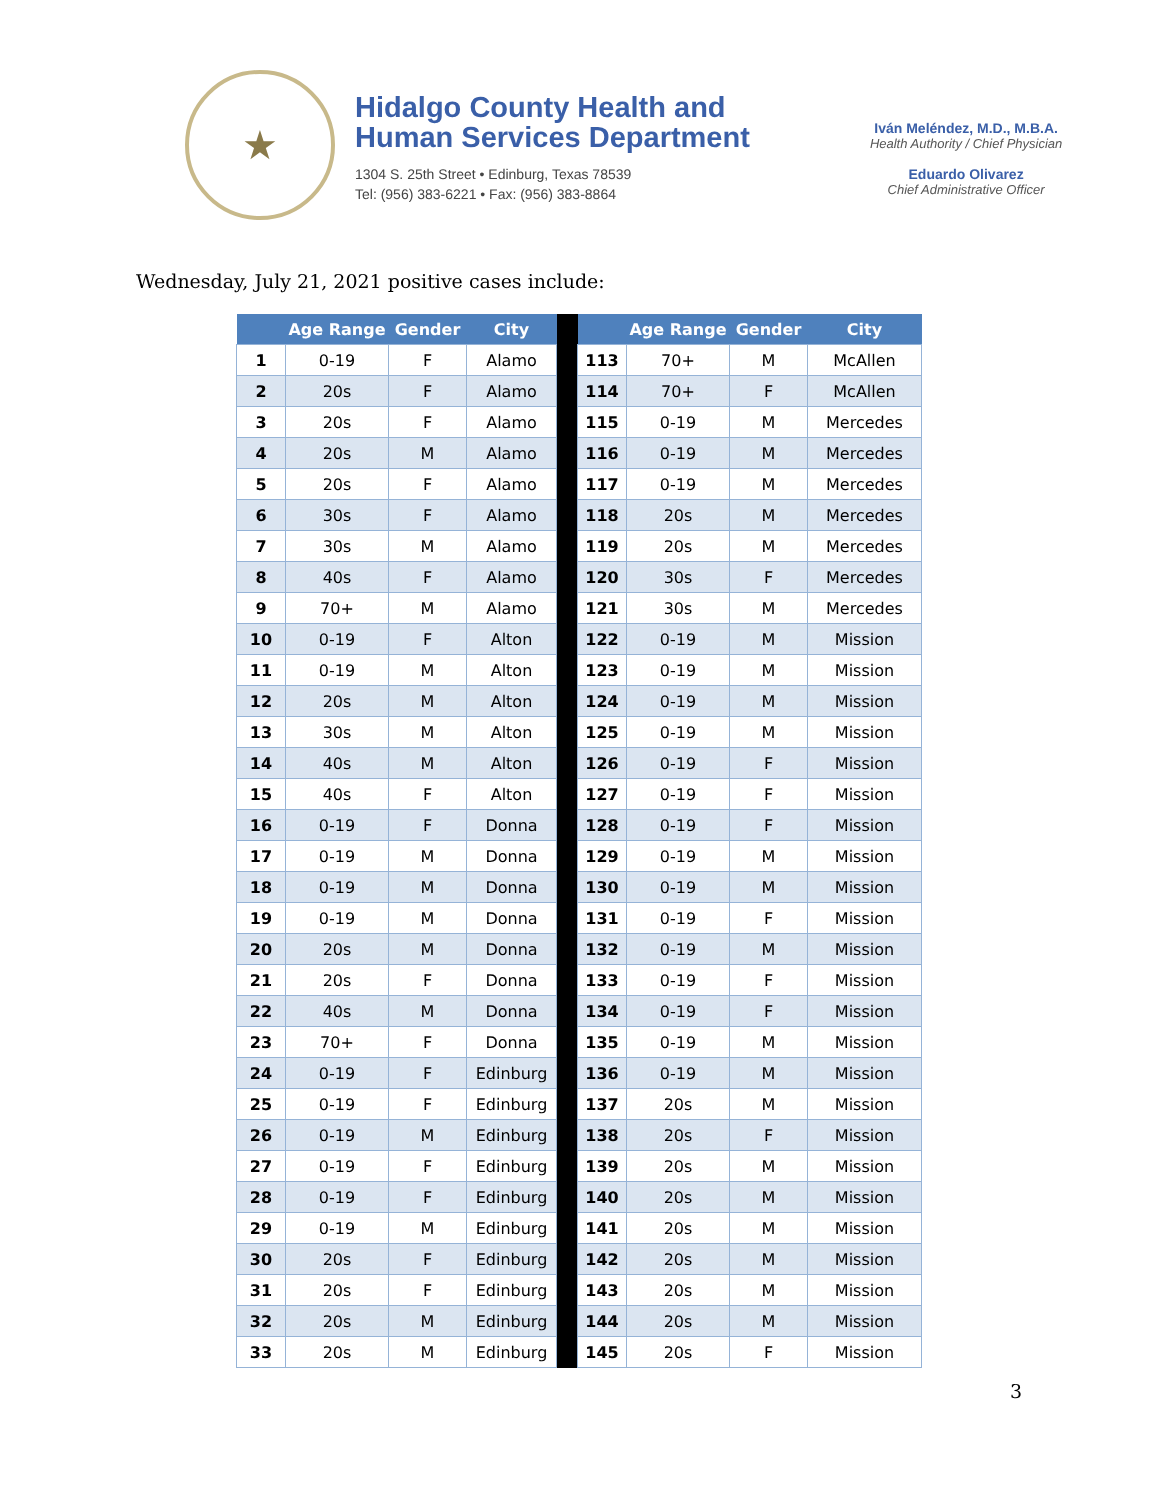★
Hidalgo County Health and
Human Services Department
1304 S. 25th Street • Edinburg, Texas 78539
Tel: (956) 383-6221 • Fax: (956) 383-8864
Iván Meléndez, M.D., M.B.A.
Health Authority / Chief Physician
Eduardo Olivarez
Chief Administrative Officer
Wednesday, July 21, 2021 positive cases include:
| | Age Range | Gender | City | | | Age Range | Gender | City |
| --- | --- | --- | --- | --- | --- | --- | --- | --- |
| 1 | 0-19 | F | Alamo | | 113 | 70+ | M | McAllen |
| 2 | 20s | F | Alamo | | 114 | 70+ | F | McAllen |
| 3 | 20s | F | Alamo | | 115 | 0-19 | M | Mercedes |
| 4 | 20s | M | Alamo | | 116 | 0-19 | M | Mercedes |
| 5 | 20s | F | Alamo | | 117 | 0-19 | M | Mercedes |
| 6 | 30s | F | Alamo | | 118 | 20s | M | Mercedes |
| 7 | 30s | M | Alamo | | 119 | 20s | M | Mercedes |
| 8 | 40s | F | Alamo | | 120 | 30s | F | Mercedes |
| 9 | 70+ | M | Alamo | | 121 | 30s | M | Mercedes |
| 10 | 0-19 | F | Alton | | 122 | 0-19 | M | Mission |
| 11 | 0-19 | M | Alton | | 123 | 0-19 | M | Mission |
| 12 | 20s | M | Alton | | 124 | 0-19 | M | Mission |
| 13 | 30s | M | Alton | | 125 | 0-19 | M | Mission |
| 14 | 40s | M | Alton | | 126 | 0-19 | F | Mission |
| 15 | 40s | F | Alton | | 127 | 0-19 | F | Mission |
| 16 | 0-19 | F | Donna | | 128 | 0-19 | F | Mission |
| 17 | 0-19 | M | Donna | | 129 | 0-19 | M | Mission |
| 18 | 0-19 | M | Donna | | 130 | 0-19 | M | Mission |
| 19 | 0-19 | M | Donna | | 131 | 0-19 | F | Mission |
| 20 | 20s | M | Donna | | 132 | 0-19 | M | Mission |
| 21 | 20s | F | Donna | | 133 | 0-19 | F | Mission |
| 22 | 40s | M | Donna | | 134 | 0-19 | F | Mission |
| 23 | 70+ | F | Donna | | 135 | 0-19 | M | Mission |
| 24 | 0-19 | F | Edinburg | | 136 | 0-19 | M | Mission |
| 25 | 0-19 | F | Edinburg | | 137 | 20s | M | Mission |
| 26 | 0-19 | M | Edinburg | | 138 | 20s | F | Mission |
| 27 | 0-19 | F | Edinburg | | 139 | 20s | M | Mission |
| 28 | 0-19 | F | Edinburg | | 140 | 20s | M | Mission |
| 29 | 0-19 | M | Edinburg | | 141 | 20s | M | Mission |
| 30 | 20s | F | Edinburg | | 142 | 20s | M | Mission |
| 31 | 20s | F | Edinburg | | 143 | 20s | M | Mission |
| 32 | 20s | M | Edinburg | | 144 | 20s | M | Mission |
| 33 | 20s | M | Edinburg | | 145 | 20s | F | Mission |
3